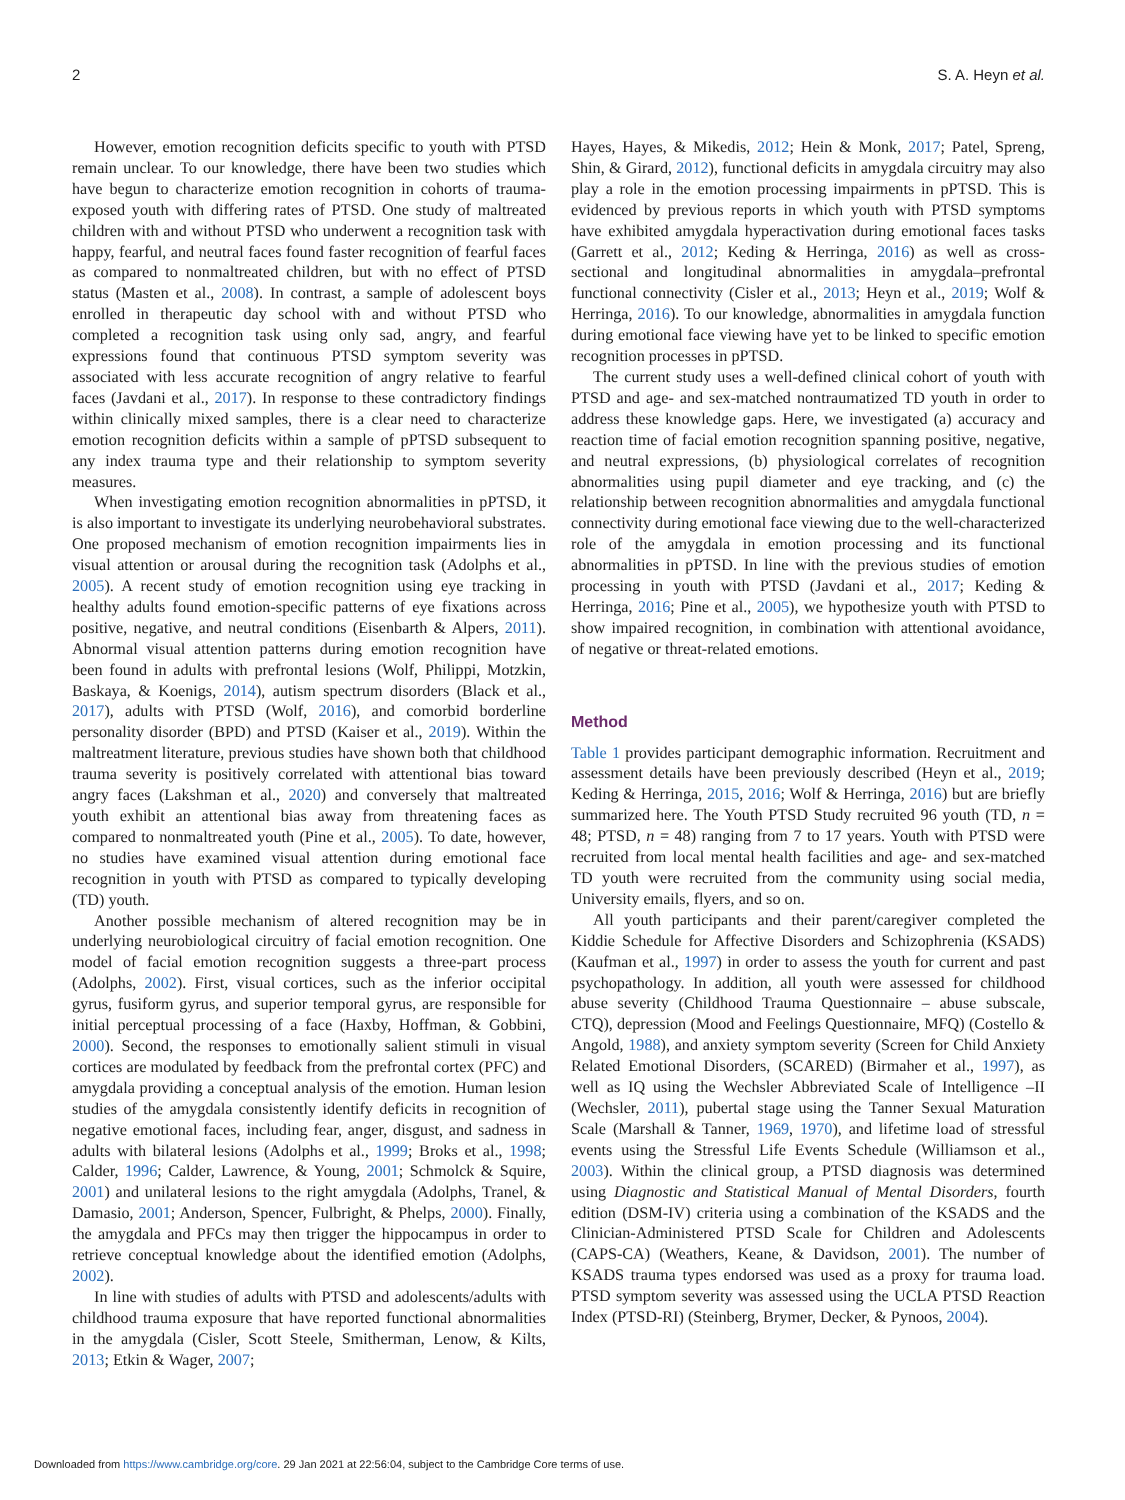2 S. A. Heyn et al.
However, emotion recognition deficits specific to youth with PTSD remain unclear. To our knowledge, there have been two studies which have begun to characterize emotion recognition in cohorts of trauma-exposed youth with differing rates of PTSD. One study of maltreated children with and without PTSD who underwent a recognition task with happy, fearful, and neutral faces found faster recognition of fearful faces as compared to nonmaltreated children, but with no effect of PTSD status (Masten et al., 2008). In contrast, a sample of adolescent boys enrolled in therapeutic day school with and without PTSD who completed a recognition task using only sad, angry, and fearful expressions found that continuous PTSD symptom severity was associated with less accurate recognition of angry relative to fearful faces (Javdani et al., 2017). In response to these contradictory findings within clinically mixed samples, there is a clear need to characterize emotion recognition deficits within a sample of pPTSD subsequent to any index trauma type and their relationship to symptom severity measures.
When investigating emotion recognition abnormalities in pPTSD, it is also important to investigate its underlying neurobehavioral substrates. One proposed mechanism of emotion recognition impairments lies in visual attention or arousal during the recognition task (Adolphs et al., 2005). A recent study of emotion recognition using eye tracking in healthy adults found emotion-specific patterns of eye fixations across positive, negative, and neutral conditions (Eisenbarth & Alpers, 2011). Abnormal visual attention patterns during emotion recognition have been found in adults with prefrontal lesions (Wolf, Philippi, Motzkin, Baskaya, & Koenigs, 2014), autism spectrum disorders (Black et al., 2017), adults with PTSD (Wolf, 2016), and comorbid borderline personality disorder (BPD) and PTSD (Kaiser et al., 2019). Within the maltreatment literature, previous studies have shown both that childhood trauma severity is positively correlated with attentional bias toward angry faces (Lakshman et al., 2020) and conversely that maltreated youth exhibit an attentional bias away from threatening faces as compared to nonmaltreated youth (Pine et al., 2005). To date, however, no studies have examined visual attention during emotional face recognition in youth with PTSD as compared to typically developing (TD) youth.
Another possible mechanism of altered recognition may be in underlying neurobiological circuitry of facial emotion recognition. One model of facial emotion recognition suggests a three-part process (Adolphs, 2002). First, visual cortices, such as the inferior occipital gyrus, fusiform gyrus, and superior temporal gyrus, are responsible for initial perceptual processing of a face (Haxby, Hoffman, & Gobbini, 2000). Second, the responses to emotionally salient stimuli in visual cortices are modulated by feedback from the prefrontal cortex (PFC) and amygdala providing a conceptual analysis of the emotion. Human lesion studies of the amygdala consistently identify deficits in recognition of negative emotional faces, including fear, anger, disgust, and sadness in adults with bilateral lesions (Adolphs et al., 1999; Broks et al., 1998; Calder, 1996; Calder, Lawrence, & Young, 2001; Schmolck & Squire, 2001) and unilateral lesions to the right amygdala (Adolphs, Tranel, & Damasio, 2001; Anderson, Spencer, Fulbright, & Phelps, 2000). Finally, the amygdala and PFCs may then trigger the hippocampus in order to retrieve conceptual knowledge about the identified emotion (Adolphs, 2002).
In line with studies of adults with PTSD and adolescents/adults with childhood trauma exposure that have reported functional abnormalities in the amygdala (Cisler, Scott Steele, Smitherman, Lenow, & Kilts, 2013; Etkin & Wager, 2007;
Hayes, Hayes, & Mikedis, 2012; Hein & Monk, 2017; Patel, Spreng, Shin, & Girard, 2012), functional deficits in amygdala circuitry may also play a role in the emotion processing impairments in pPTSD. This is evidenced by previous reports in which youth with PTSD symptoms have exhibited amygdala hyperactivation during emotional faces tasks (Garrett et al., 2012; Keding & Herringa, 2016) as well as cross-sectional and longitudinal abnormalities in amygdala–prefrontal functional connectivity (Cisler et al., 2013; Heyn et al., 2019; Wolf & Herringa, 2016). To our knowledge, abnormalities in amygdala function during emotional face viewing have yet to be linked to specific emotion recognition processes in pPTSD.
The current study uses a well-defined clinical cohort of youth with PTSD and age- and sex-matched nontraumatized TD youth in order to address these knowledge gaps. Here, we investigated (a) accuracy and reaction time of facial emotion recognition spanning positive, negative, and neutral expressions, (b) physiological correlates of recognition abnormalities using pupil diameter and eye tracking, and (c) the relationship between recognition abnormalities and amygdala functional connectivity during emotional face viewing due to the well-characterized role of the amygdala in emotion processing and its functional abnormalities in pPTSD. In line with the previous studies of emotion processing in youth with PTSD (Javdani et al., 2017; Keding & Herringa, 2016; Pine et al., 2005), we hypothesize youth with PTSD to show impaired recognition, in combination with attentional avoidance, of negative or threat-related emotions.
Method
Table 1 provides participant demographic information. Recruitment and assessment details have been previously described (Heyn et al., 2019; Keding & Herringa, 2015, 2016; Wolf & Herringa, 2016) but are briefly summarized here. The Youth PTSD Study recruited 96 youth (TD, n = 48; PTSD, n = 48) ranging from 7 to 17 years. Youth with PTSD were recruited from local mental health facilities and age- and sex-matched TD youth were recruited from the community using social media, University emails, flyers, and so on.
All youth participants and their parent/caregiver completed the Kiddie Schedule for Affective Disorders and Schizophrenia (KSADS) (Kaufman et al., 1997) in order to assess the youth for current and past psychopathology. In addition, all youth were assessed for childhood abuse severity (Childhood Trauma Questionnaire – abuse subscale, CTQ), depression (Mood and Feelings Questionnaire, MFQ) (Costello & Angold, 1988), and anxiety symptom severity (Screen for Child Anxiety Related Emotional Disorders, (SCARED) (Birmaher et al., 1997), as well as IQ using the Wechsler Abbreviated Scale of Intelligence –II (Wechsler, 2011), pubertal stage using the Tanner Sexual Maturation Scale (Marshall & Tanner, 1969, 1970), and lifetime load of stressful events using the Stressful Life Events Schedule (Williamson et al., 2003). Within the clinical group, a PTSD diagnosis was determined using Diagnostic and Statistical Manual of Mental Disorders, fourth edition (DSM-IV) criteria using a combination of the KSADS and the Clinician-Administered PTSD Scale for Children and Adolescents (CAPS-CA) (Weathers, Keane, & Davidson, 2001). The number of KSADS trauma types endorsed was used as a proxy for trauma load. PTSD symptom severity was assessed using the UCLA PTSD Reaction Index (PTSD-RI) (Steinberg, Brymer, Decker, & Pynoos, 2004).
Downloaded from https://www.cambridge.org/core. 29 Jan 2021 at 22:56:04, subject to the Cambridge Core terms of use.